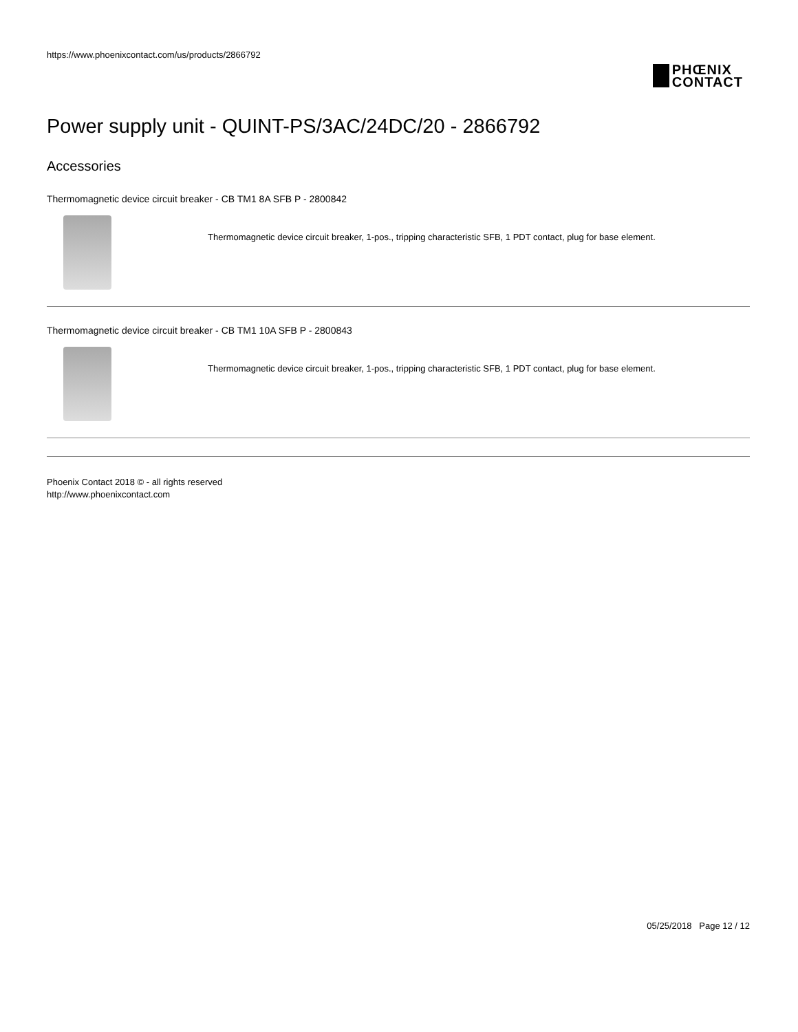https://www.phoenixcontact.com/us/products/2866792
PHŒNIX
CONTACT
Power supply unit - QUINT-PS/3AC/24DC/20 - 2866792
Accessories
Thermomagnetic device circuit breaker - CB TM1 8A SFB P - 2800842
Thermomagnetic device circuit breaker, 1-pos., tripping characteristic SFB, 1 PDT contact, plug for base element.
Thermomagnetic device circuit breaker - CB TM1 10A SFB P - 2800843
Thermomagnetic device circuit breaker, 1-pos., tripping characteristic SFB, 1 PDT contact, plug for base element.
Phoenix Contact 2018 © - all rights reserved
http://www.phoenixcontact.com
05/25/2018 Page 12 / 12